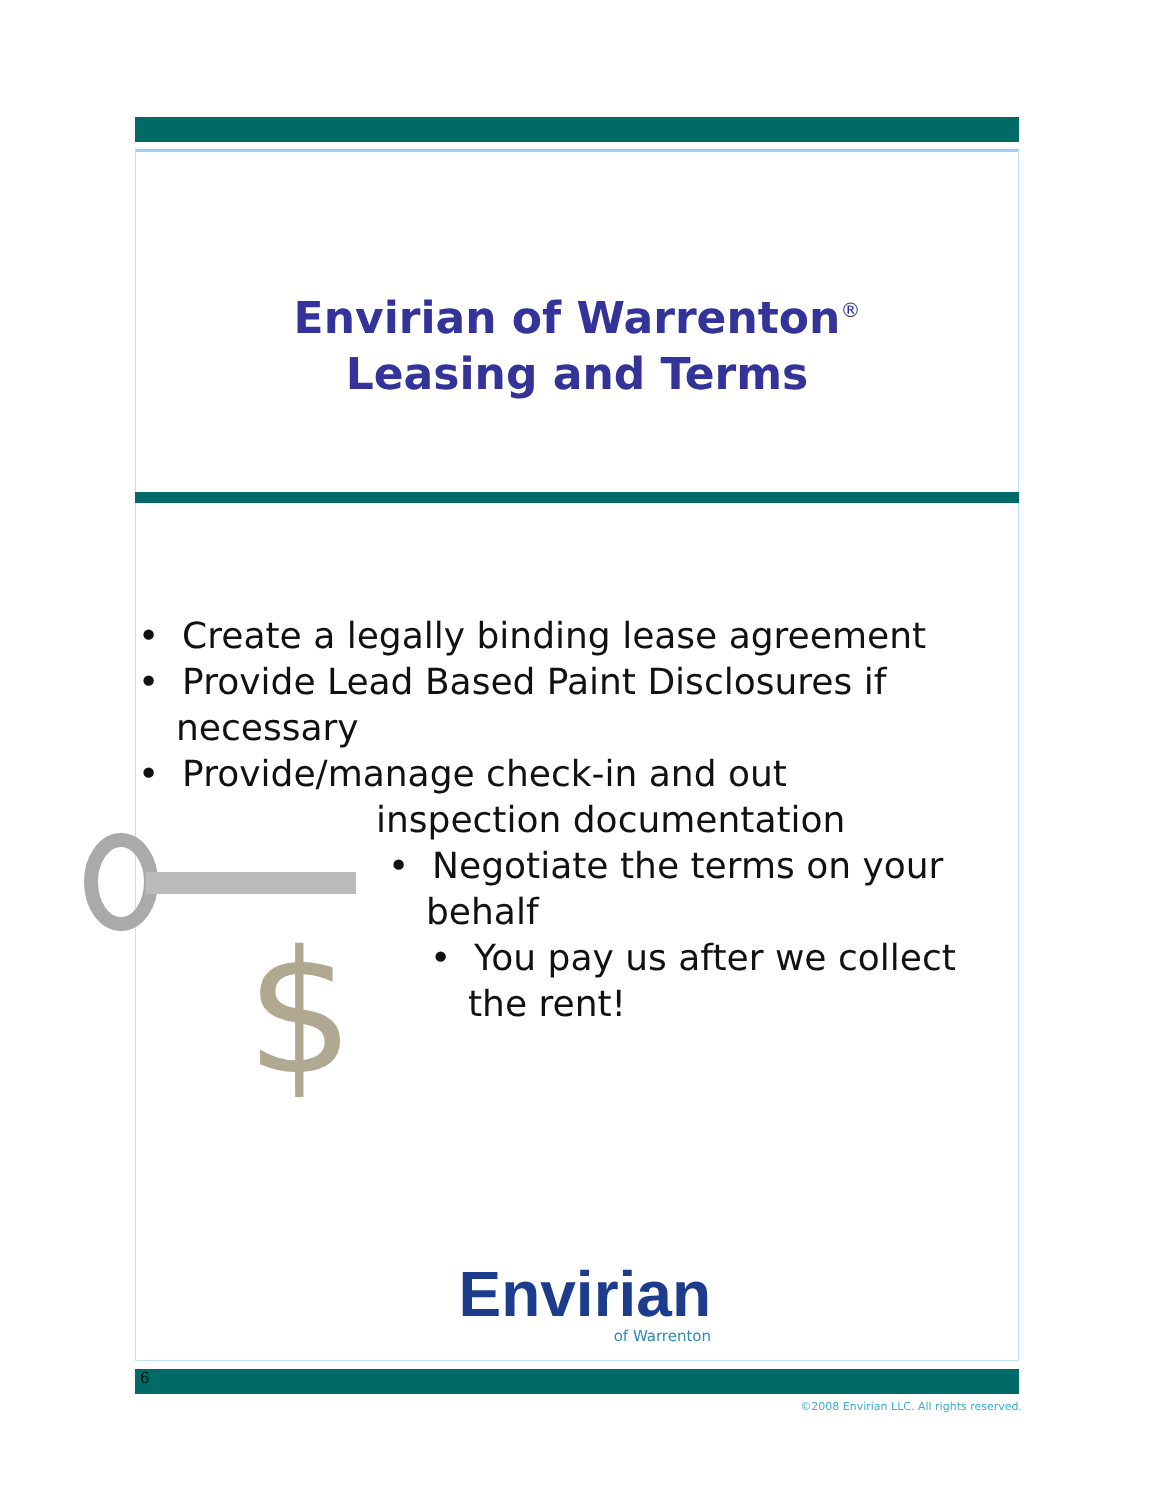Envirian of Warrenton<sup>®</sup>
Leasing and Terms
$
• Create a legally binding lease agreement
• Provide Lead Based Paint Disclosures if necessary
• Provide/manage check-in and out
inspection documentation
• Negotiate the terms on your behalf
• You pay us after we collect the rent!
Envirian
of Warrenton
6
©2008 Envirian LLC. All rights reserved.